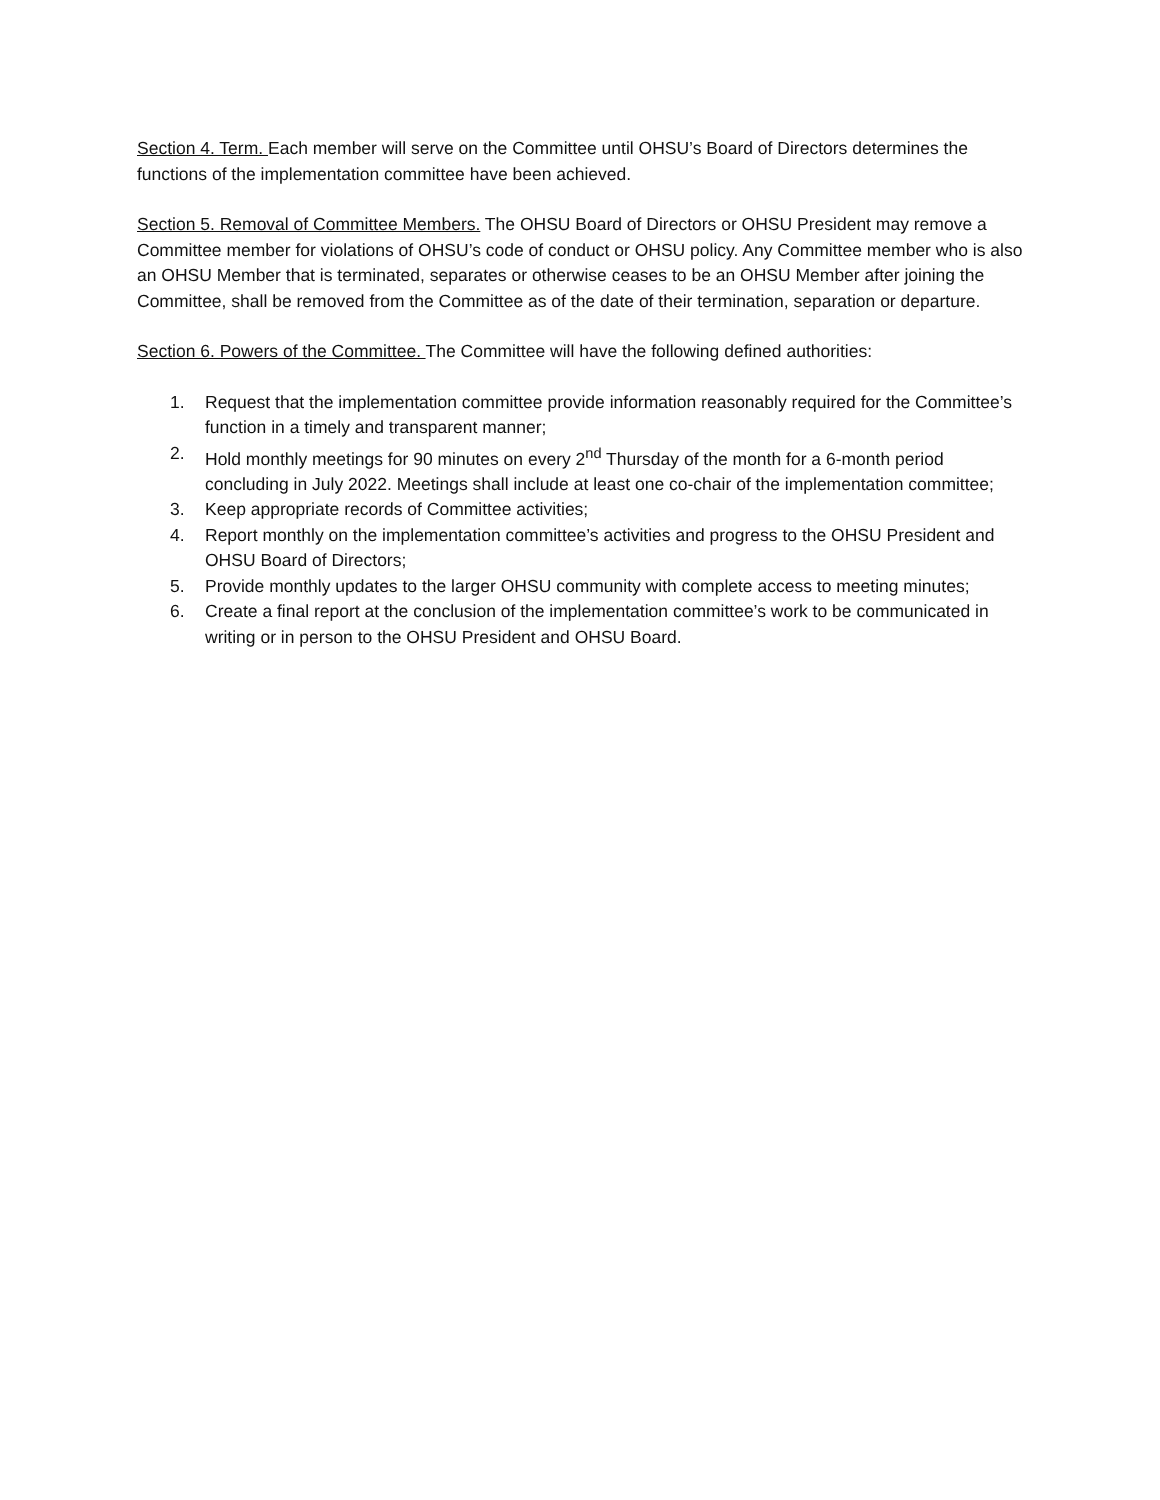Section 4. Term. Each member will serve on the Committee until OHSU’s Board of Directors determines the functions of the implementation committee have been achieved.
Section 5. Removal of Committee Members. The OHSU Board of Directors or OHSU President may remove a Committee member for violations of OHSU’s code of conduct or OHSU policy. Any Committee member who is also an OHSU Member that is terminated, separates or otherwise ceases to be an OHSU Member after joining the Committee, shall be removed from the Committee as of the date of their termination, separation or departure.
Section 6. Powers of the Committee. The Committee will have the following defined authorities:
1. Request that the implementation committee provide information reasonably required for the Committee’s function in a timely and transparent manner;
2. Hold monthly meetings for 90 minutes on every 2<sup>nd</sup> Thursday of the month for a 6-month period concluding in July 2022. Meetings shall include at least one co-chair of the implementation committee;
3. Keep appropriate records of Committee activities;
4. Report monthly on the implementation committee’s activities and progress to the OHSU President and OHSU Board of Directors;
5. Provide monthly updates to the larger OHSU community with complete access to meeting minutes;
6. Create a final report at the conclusion of the implementation committee’s work to be communicated in writing or in person to the OHSU President and OHSU Board.